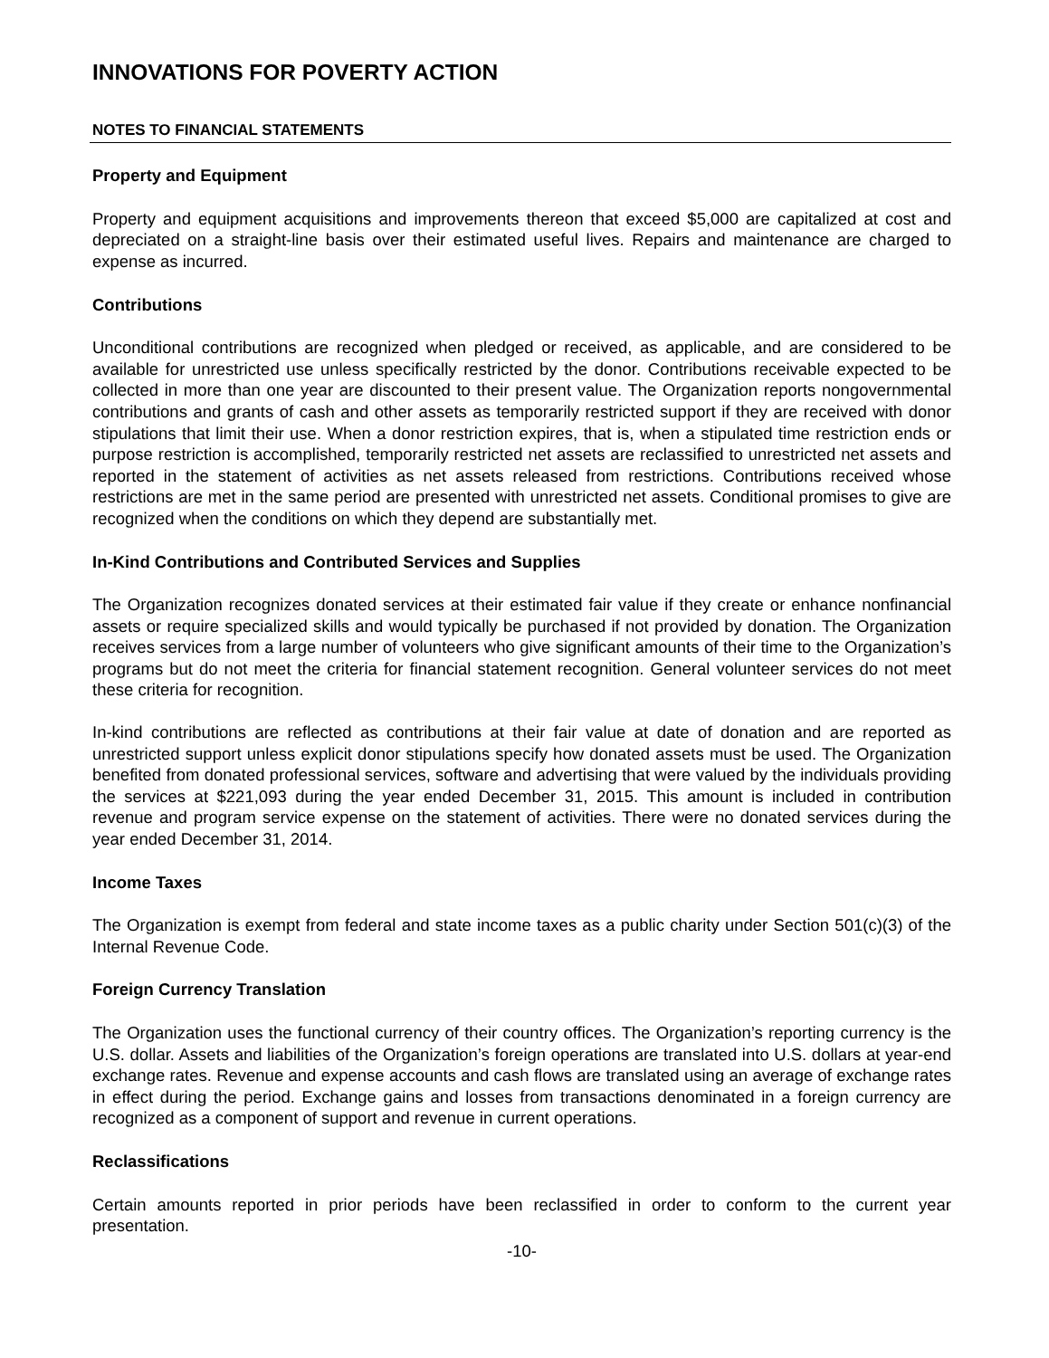INNOVATIONS FOR POVERTY ACTION
NOTES TO FINANCIAL STATEMENTS
Property and Equipment
Property and equipment acquisitions and improvements thereon that exceed $5,000 are capitalized at cost and depreciated on a straight-line basis over their estimated useful lives. Repairs and maintenance are charged to expense as incurred.
Contributions
Unconditional contributions are recognized when pledged or received, as applicable, and are considered to be available for unrestricted use unless specifically restricted by the donor. Contributions receivable expected to be collected in more than one year are discounted to their present value. The Organization reports nongovernmental contributions and grants of cash and other assets as temporarily restricted support if they are received with donor stipulations that limit their use. When a donor restriction expires, that is, when a stipulated time restriction ends or purpose restriction is accomplished, temporarily restricted net assets are reclassified to unrestricted net assets and reported in the statement of activities as net assets released from restrictions. Contributions received whose restrictions are met in the same period are presented with unrestricted net assets. Conditional promises to give are recognized when the conditions on which they depend are substantially met.
In-Kind Contributions and Contributed Services and Supplies
The Organization recognizes donated services at their estimated fair value if they create or enhance nonfinancial assets or require specialized skills and would typically be purchased if not provided by donation. The Organization receives services from a large number of volunteers who give significant amounts of their time to the Organization’s programs but do not meet the criteria for financial statement recognition. General volunteer services do not meet these criteria for recognition.
In-kind contributions are reflected as contributions at their fair value at date of donation and are reported as unrestricted support unless explicit donor stipulations specify how donated assets must be used. The Organization benefited from donated professional services, software and advertising that were valued by the individuals providing the services at $221,093 during the year ended December 31, 2015. This amount is included in contribution revenue and program service expense on the statement of activities. There were no donated services during the year ended December 31, 2014.
Income Taxes
The Organization is exempt from federal and state income taxes as a public charity under Section 501(c)(3) of the Internal Revenue Code.
Foreign Currency Translation
The Organization uses the functional currency of their country offices. The Organization’s reporting currency is the U.S. dollar. Assets and liabilities of the Organization’s foreign operations are translated into U.S. dollars at year-end exchange rates. Revenue and expense accounts and cash flows are translated using an average of exchange rates in effect during the period. Exchange gains and losses from transactions denominated in a foreign currency are recognized as a component of support and revenue in current operations.
Reclassifications
Certain amounts reported in prior periods have been reclassified in order to conform to the current year presentation.
-10-